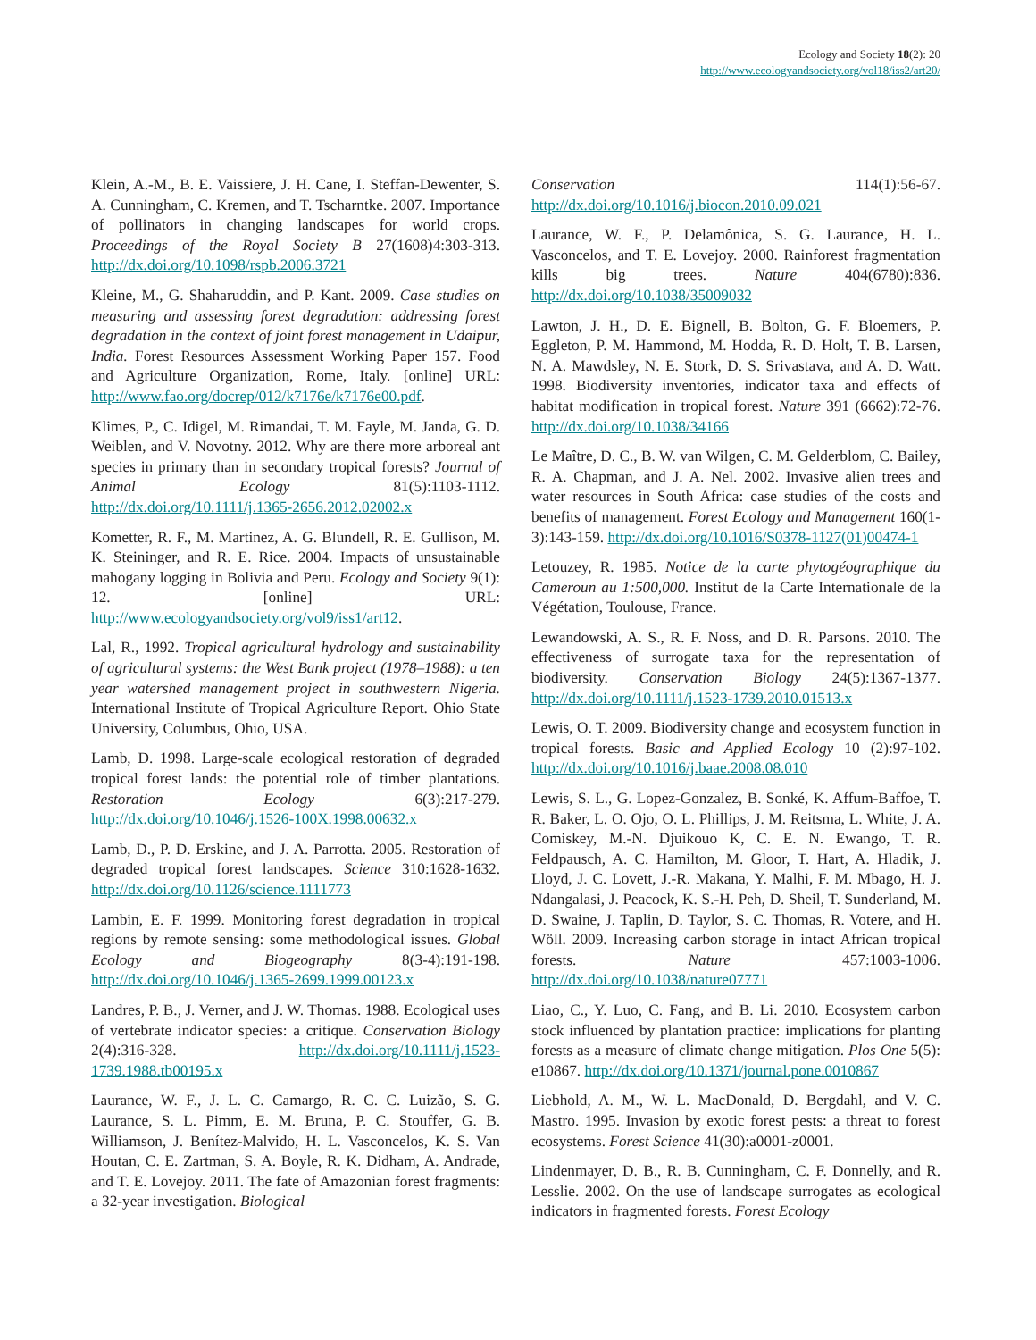Ecology and Society 18(2): 20
http://www.ecologyandsociety.org/vol18/iss2/art20/
Klein, A.-M., B. E. Vaissiere, J. H. Cane, I. Steffan-Dewenter, S. A. Cunningham, C. Kremen, and T. Tscharntke. 2007. Importance of pollinators in changing landscapes for world crops. Proceedings of the Royal Society B 27(1608)4:303-313. http://dx.doi.org/10.1098/rspb.2006.3721
Kleine, M., G. Shaharuddin, and P. Kant. 2009. Case studies on measuring and assessing forest degradation: addressing forest degradation in the context of joint forest management in Udaipur, India. Forest Resources Assessment Working Paper 157. Food and Agriculture Organization, Rome, Italy. [online] URL: http://www.fao.org/docrep/012/k7176e/k7176e00.pdf.
Klimes, P., C. Idigel, M. Rimandai, T. M. Fayle, M. Janda, G. D. Weiblen, and V. Novotny. 2012. Why are there more arboreal ant species in primary than in secondary tropical forests? Journal of Animal Ecology 81(5):1103-1112. http://dx.doi.org/10.1111/j.1365-2656.2012.02002.x
Kometter, R. F., M. Martinez, A. G. Blundell, R. E. Gullison, M. K. Steininger, and R. E. Rice. 2004. Impacts of unsustainable mahogany logging in Bolivia and Peru. Ecology and Society 9(1): 12. [online] URL: http://www.ecologyandsociety.org/vol9/iss1/art12.
Lal, R., 1992. Tropical agricultural hydrology and sustainability of agricultural systems: the West Bank project (1978–1988): a ten year watershed management project in southwestern Nigeria. International Institute of Tropical Agriculture Report. Ohio State University, Columbus, Ohio, USA.
Lamb, D. 1998. Large-scale ecological restoration of degraded tropical forest lands: the potential role of timber plantations. Restoration Ecology 6(3):217-279. http://dx.doi.org/10.1046/j.1526-100X.1998.00632.x
Lamb, D., P. D. Erskine, and J. A. Parrotta. 2005. Restoration of degraded tropical forest landscapes. Science 310:1628-1632. http://dx.doi.org/10.1126/science.1111773
Lambin, E. F. 1999. Monitoring forest degradation in tropical regions by remote sensing: some methodological issues. Global Ecology and Biogeography 8(3-4):191-198. http://dx.doi.org/10.1046/j.1365-2699.1999.00123.x
Landres, P. B., J. Verner, and J. W. Thomas. 1988. Ecological uses of vertebrate indicator species: a critique. Conservation Biology 2(4):316-328. http://dx.doi.org/10.1111/j.1523-1739.1988.tb00195.x
Laurance, W. F., J. L. C. Camargo, R. C. C. Luizão, S. G. Laurance, S. L. Pimm, E. M. Bruna, P. C. Stouffer, G. B. Williamson, J. Benítez-Malvido, H. L. Vasconcelos, K. S. Van Houtan, C. E. Zartman, S. A. Boyle, R. K. Didham, A. Andrade, and T. E. Lovejoy. 2011. The fate of Amazonian forest fragments: a 32-year investigation. Biological
Conservation 114(1):56-67. http://dx.doi.org/10.1016/j.biocon.2010.09.021
Laurance, W. F., P. Delamônica, S. G. Laurance, H. L. Vasconcelos, and T. E. Lovejoy. 2000. Rainforest fragmentation kills big trees. Nature 404(6780):836. http://dx.doi.org/10.1038/35009032
Lawton, J. H., D. E. Bignell, B. Bolton, G. F. Bloemers, P. Eggleton, P. M. Hammond, M. Hodda, R. D. Holt, T. B. Larsen, N. A. Mawdsley, N. E. Stork, D. S. Srivastava, and A. D. Watt. 1998. Biodiversity inventories, indicator taxa and effects of habitat modification in tropical forest. Nature 391 (6662):72-76. http://dx.doi.org/10.1038/34166
Le Maître, D. C., B. W. van Wilgen, C. M. Gelderblom, C. Bailey, R. A. Chapman, and J. A. Nel. 2002. Invasive alien trees and water resources in South Africa: case studies of the costs and benefits of management. Forest Ecology and Management 160(1-3):143-159. http://dx.doi.org/10.1016/S0378-1127(01)00474-1
Letouzey, R. 1985. Notice de la carte phytogéographique du Cameroun au 1:500,000. Institut de la Carte Internationale de la Végétation, Toulouse, France.
Lewandowski, A. S., R. F. Noss, and D. R. Parsons. 2010. The effectiveness of surrogate taxa for the representation of biodiversity. Conservation Biology 24(5):1367-1377. http://dx.doi.org/10.1111/j.1523-1739.2010.01513.x
Lewis, O. T. 2009. Biodiversity change and ecosystem function in tropical forests. Basic and Applied Ecology 10 (2):97-102. http://dx.doi.org/10.1016/j.baae.2008.08.010
Lewis, S. L., G. Lopez-Gonzalez, B. Sonké, K. Affum-Baffoe, T. R. Baker, L. O. Ojo, O. L. Phillips, J. M. Reitsma, L. White, J. A. Comiskey, M.-N. Djuikouo K, C. E. N. Ewango, T. R. Feldpausch, A. C. Hamilton, M. Gloor, T. Hart, A. Hladik, J. Lloyd, J. C. Lovett, J.-R. Makana, Y. Malhi, F. M. Mbago, H. J. Ndangalasi, J. Peacock, K. S.-H. Peh, D. Sheil, T. Sunderland, M. D. Swaine, J. Taplin, D. Taylor, S. C. Thomas, R. Votere, and H. Wöll. 2009. Increasing carbon storage in intact African tropical forests. Nature 457:1003-1006. http://dx.doi.org/10.1038/nature07771
Liao, C., Y. Luo, C. Fang, and B. Li. 2010. Ecosystem carbon stock influenced by plantation practice: implications for planting forests as a measure of climate change mitigation. Plos One 5(5): e10867. http://dx.doi.org/10.1371/journal.pone.0010867
Liebhold, A. M., W. L. MacDonald, D. Bergdahl, and V. C. Mastro. 1995. Invasion by exotic forest pests: a threat to forest ecosystems. Forest Science 41(30):a0001-z0001.
Lindenmayer, D. B., R. B. Cunningham, C. F. Donnelly, and R. Lesslie. 2002. On the use of landscape surrogates as ecological indicators in fragmented forests. Forest Ecology